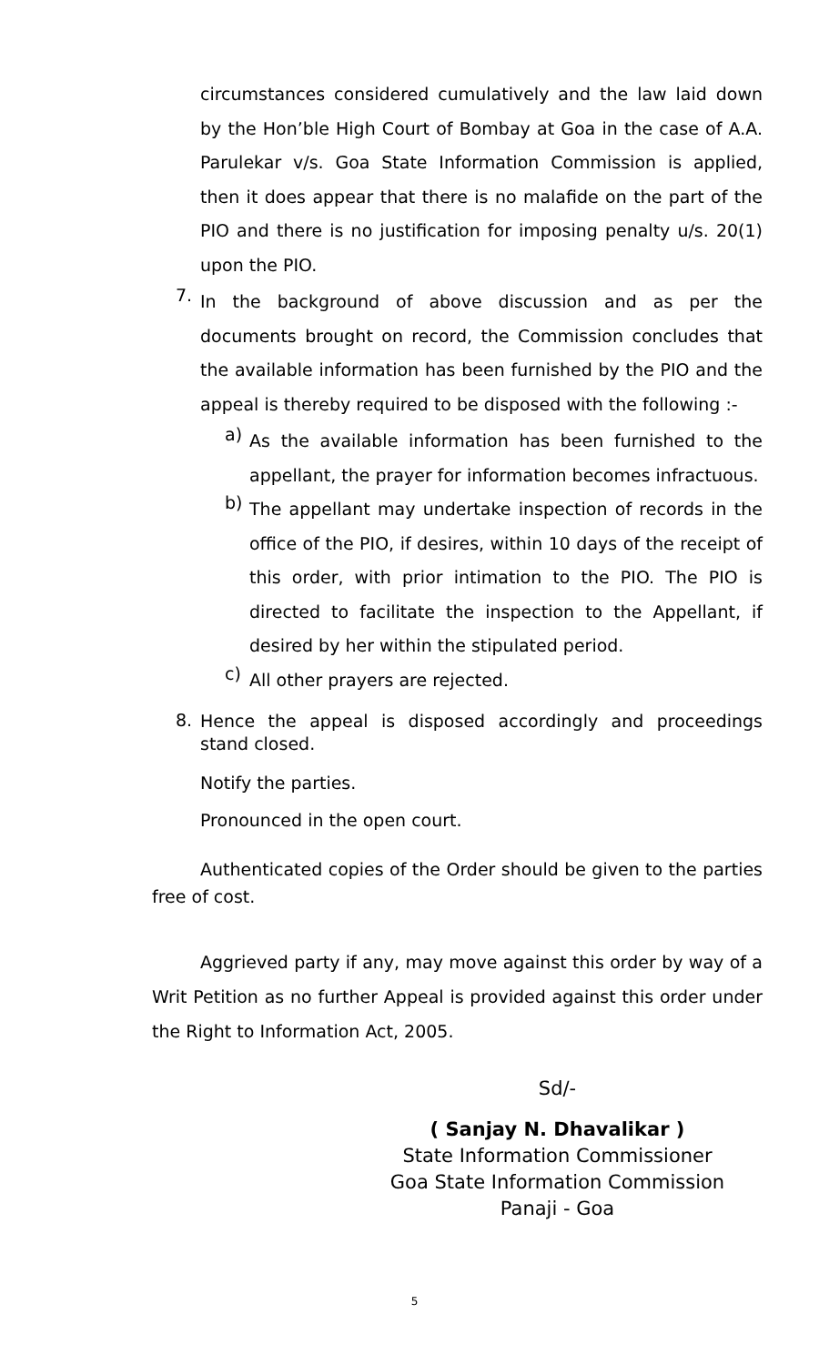circumstances considered cumulatively and the law laid down by the Hon’ble High Court of Bombay at Goa in the case of A.A. Parulekar v/s. Goa State Information Commission is applied, then it does appear that there is no malafide on the part of the PIO and there is no justification for imposing penalty u/s. 20(1) upon the PIO.
7.
In the background of above discussion and as per the documents brought on record, the Commission concludes that the available information has been furnished by the PIO and the appeal is thereby required to be disposed with the following :-
a)
As the available information has been furnished to the appellant, the prayer for information becomes infractuous.
b)
The appellant may undertake inspection of records in the office of the PIO, if desires, within 10 days of the receipt of this order, with prior intimation to the PIO. The PIO is directed to facilitate the inspection to the Appellant, if desired by her within the stipulated period.
c)
All other prayers are rejected.
8.
Hence the appeal is disposed accordingly and proceedings stand closed.
Notify the parties.
Pronounced in the open court.
Authenticated copies of the Order should be given to the parties free of cost.
Aggrieved party if any, may move against this order by way of a Writ Petition as no further Appeal is provided against this order under the Right to Information Act, 2005.
Sd/-
( Sanjay N. Dhavalikar )
State Information Commissioner
Goa State Information Commission
Panaji - Goa
5